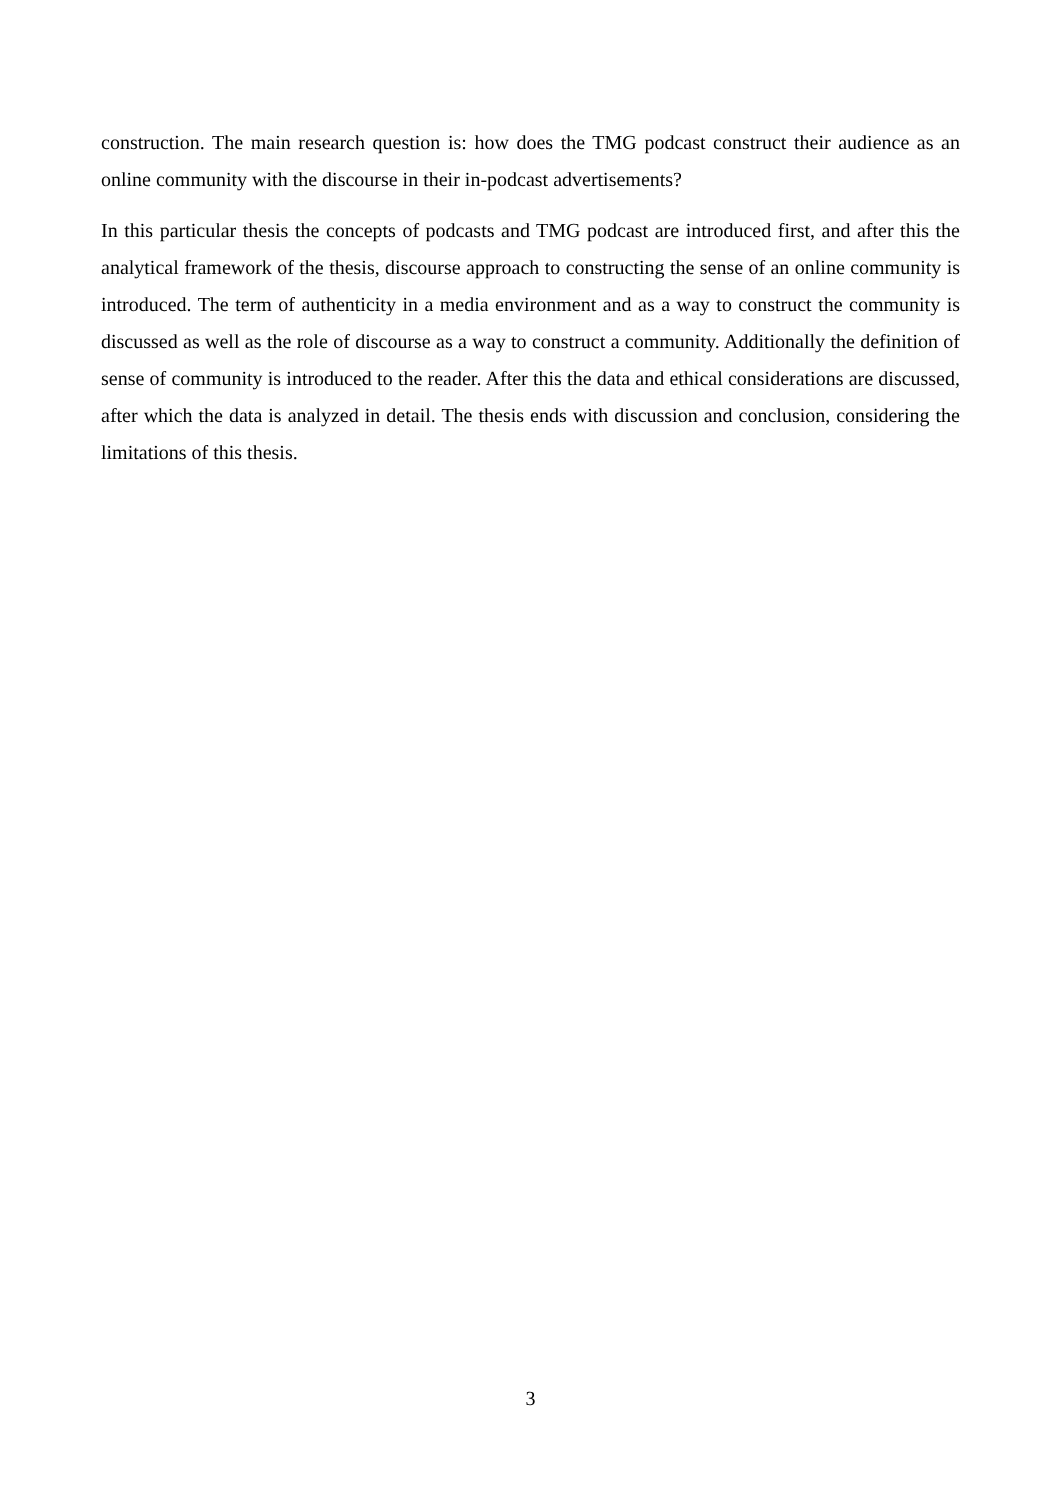construction. The main research question is: how does the TMG podcast construct their audience as an online community with the discourse in their in-podcast advertisements?
In this particular thesis the concepts of podcasts and TMG podcast are introduced first, and after this the analytical framework of the thesis, discourse approach to constructing the sense of an online community is introduced. The term of authenticity in a media environment and as a way to construct the community is discussed as well as the role of discourse as a way to construct a community. Additionally the definition of sense of community is introduced to the reader. After this the data and ethical considerations are discussed, after which the data is analyzed in detail. The thesis ends with discussion and conclusion, considering the limitations of this thesis.
3